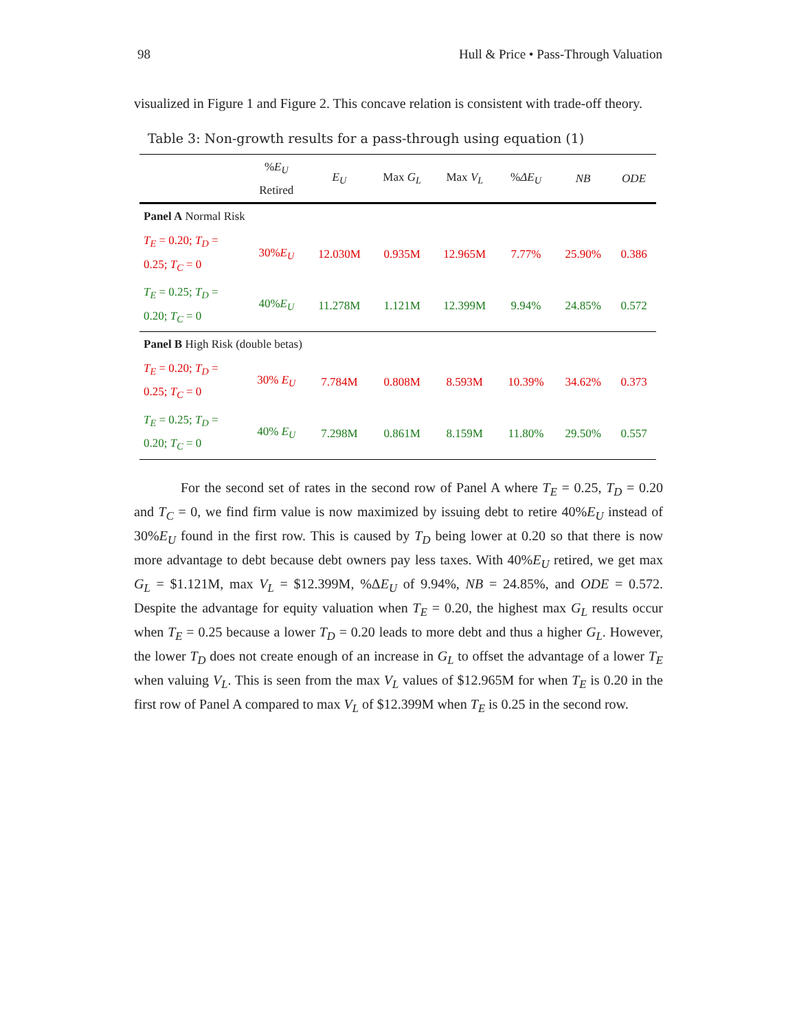98 Hull & Price • Pass-Through Valuation
visualized in Figure 1 and Figure 2. This concave relation is consistent with trade-off theory.
Table 3: Non-growth results for a pass-through using equation (1)
| | % E<sub>U</sub> Retired | E<sub>U</sub> | Max G<sub>L</sub> | Max V<sub>L</sub> | % ΔE<sub>U</sub> | NB | ODE |
| --- | --- | --- | --- | --- | --- | --- | --- |
| Panel A Normal Risk | | | | | | | |
| T<sub>E</sub> = 0.20; T<sub>D</sub> = 0.25; T<sub>C</sub> = 0 | 30% E<sub>U</sub> | 12.030M | 0.935M | 12.965M | 7.77% | 25.90% | 0.386 |
| T<sub>E</sub> = 0.25; T<sub>D</sub> = 0.20; T<sub>C</sub> = 0 | 40% E<sub>U</sub> | 11.278M | 1.121M | 12.399M | 9.94% | 24.85% | 0.572 |
| Panel B High Risk (double betas) | | | | | | | |
| T<sub>E</sub> = 0.20; T<sub>D</sub> = 0.25; T<sub>C</sub> = 0 | 30% E<sub>U</sub> | 7.784M | 0.808M | 8.593M | 10.39% | 34.62% | 0.373 |
| T<sub>E</sub> = 0.25; T<sub>D</sub> = 0.20; T<sub>C</sub> = 0 | 40% E<sub>U</sub> | 7.298M | 0.861M | 8.159M | 11.80% | 29.50% | 0.557 |
For the second set of rates in the second row of Panel A where T<sub>E</sub> = 0.25, T<sub>D</sub> = 0.20 and T<sub>C</sub> = 0, we find firm value is now maximized by issuing debt to retire 40%E<sub>U</sub> instead of 30%E<sub>U</sub> found in the first row. This is caused by T<sub>D</sub> being lower at 0.20 so that there is now more advantage to debt because debt owners pay less taxes. With 40%E<sub>U</sub> retired, we get max G<sub>L</sub> = $1.121M, max V<sub>L</sub> = $12.399M, %ΔE<sub>U</sub> of 9.94%, NB = 24.85%, and ODE = 0.572. Despite the advantage for equity valuation when T<sub>E</sub> = 0.20, the highest max G<sub>L</sub> results occur when T<sub>E</sub> = 0.25 because a lower T<sub>D</sub> = 0.20 leads to more debt and thus a higher G<sub>L</sub>. However, the lower T<sub>D</sub> does not create enough of an increase in G<sub>L</sub> to offset the advantage of a lower T<sub>E</sub> when valuing V<sub>L</sub>. This is seen from the max V<sub>L</sub> values of $12.965M for when T<sub>E</sub> is 0.20 in the first row of Panel A compared to max V<sub>L</sub> of $12.399M when T<sub>E</sub> is 0.25 in the second row.